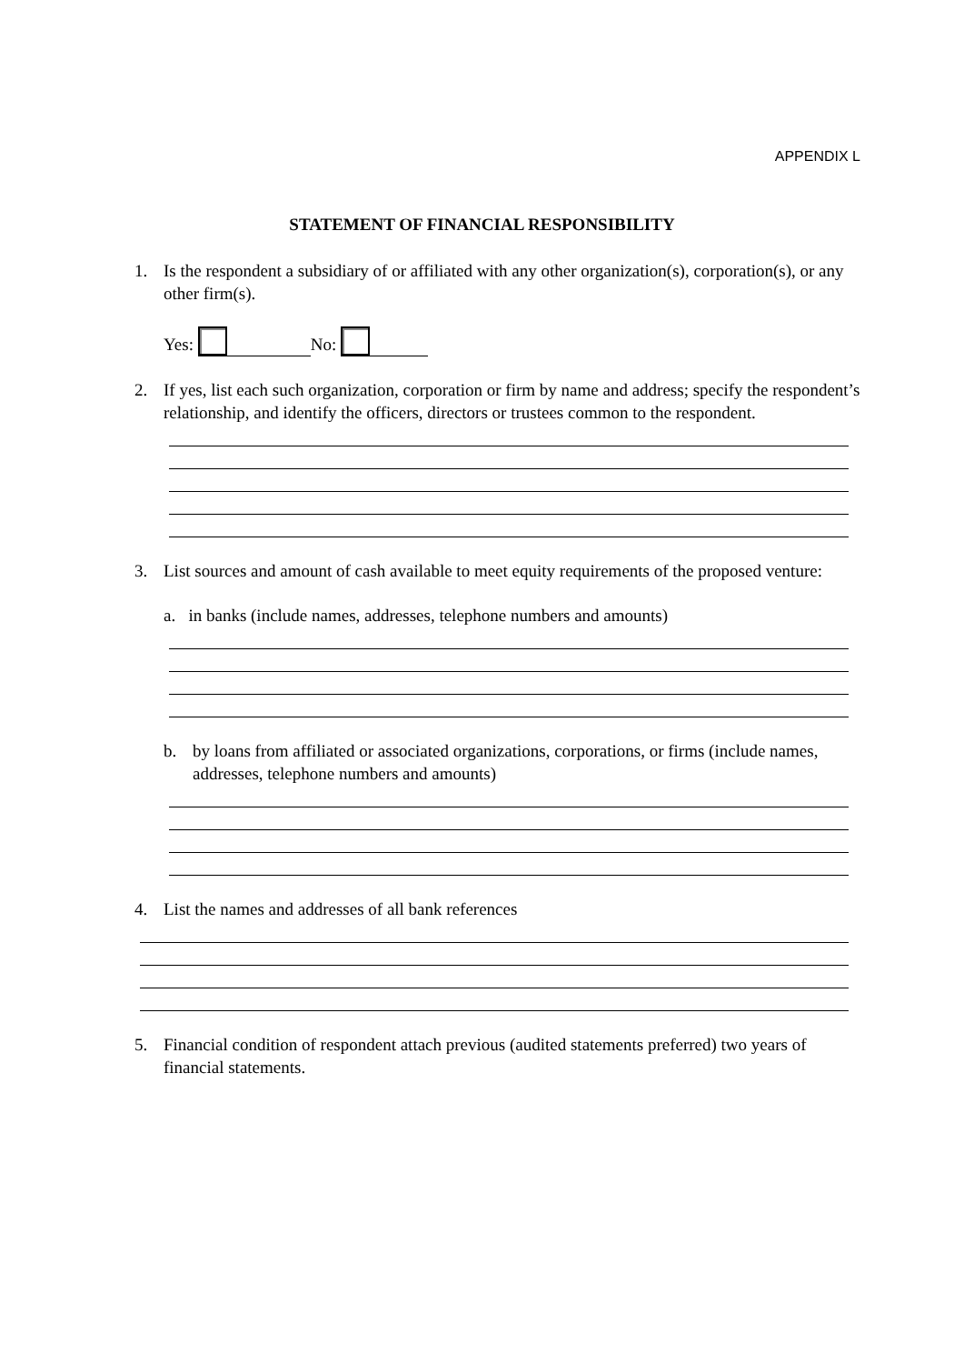APPENDIX L
STATEMENT OF FINANCIAL RESPONSIBILITY
1. Is the respondent a subsidiary of or affiliated with any other organization(s), corporation(s), or any other firm(s).
Yes: No:
2. If yes, list each such organization, corporation or firm by name and address; specify the respondent’s relationship, and identify the officers, directors or trustees common to the respondent.
3. List sources and amount of cash available to meet equity requirements of the proposed venture:
a. in banks (include names, addresses, telephone numbers and amounts)
b. by loans from affiliated or associated organizations, corporations, or firms (include names, addresses, telephone numbers and amounts)
4. List the names and addresses of all bank references
5. Financial condition of respondent attach previous (audited statements preferred) two years of financial statements.